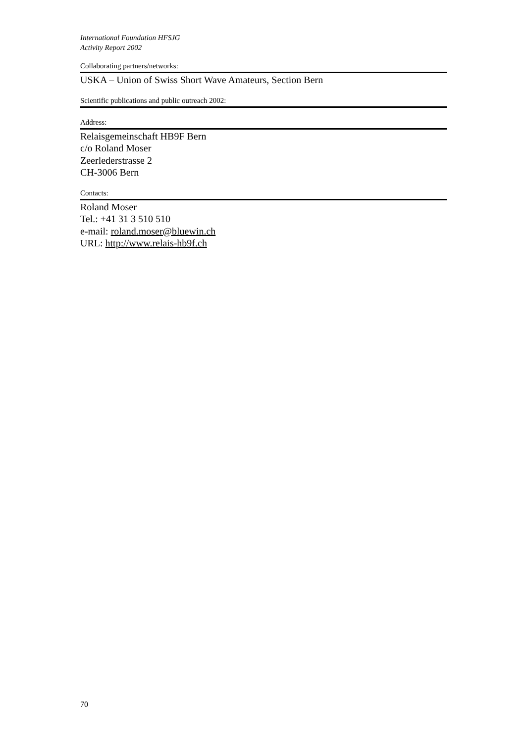International Foundation HFSJG
Activity Report 2002
Collaborating partners/networks:
USKA – Union of Swiss Short Wave Amateurs, Section Bern
Scientific publications and public outreach 2002:
Address:
Relaisgemeinschaft HB9F Bern
c/o Roland Moser
Zeerlederstrasse 2
CH-3006 Bern
Contacts:
Roland Moser
Tel.: +41 31 3 510 510
e-mail: roland.moser@bluewin.ch
URL: http://www.relais-hb9f.ch
70